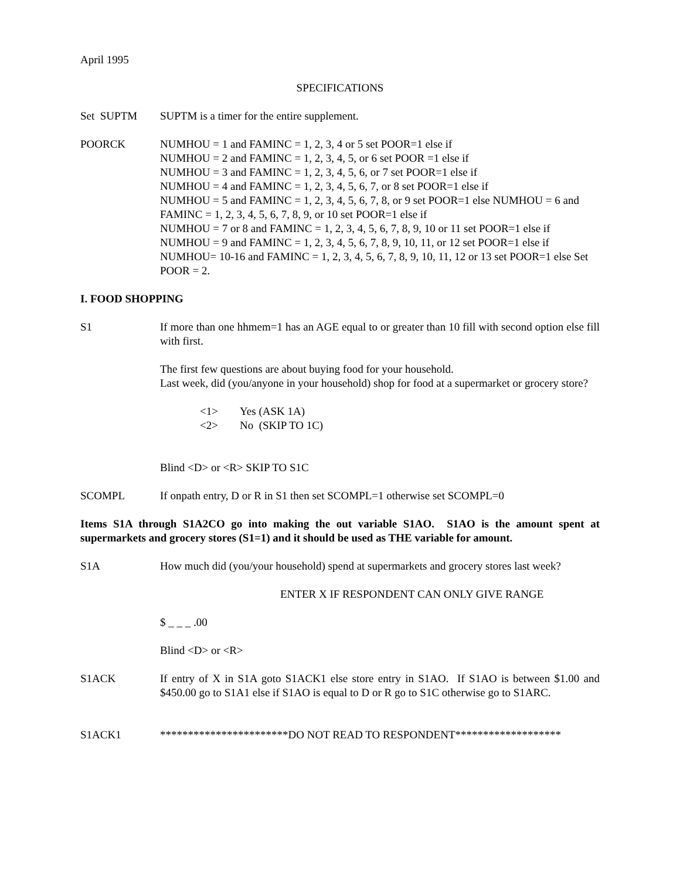April 1995
SPECIFICATIONS
Set SUPTM SUPTM is a timer for the entire supplement.
POORCK NUMHOU = 1 and FAMINC = 1, 2, 3, 4 or 5 set POOR=1 else if
NUMHOU = 2 and FAMINC = 1, 2, 3, 4, 5, or 6 set POOR =1 else if
NUMHOU = 3 and FAMINC = 1, 2, 3, 4, 5, 6, or 7 set POOR=1 else if
NUMHOU = 4 and FAMINC = 1, 2, 3, 4, 5, 6, 7, or 8 set POOR=1 else if
NUMHOU = 5 and FAMINC = 1, 2, 3, 4, 5, 6, 7, 8, or 9 set POOR=1 else NUMHOU = 6 and FAMINC = 1, 2, 3, 4, 5, 6, 7, 8, 9, or 10 set POOR=1 else if
NUMHOU = 7 or 8 and FAMINC = 1, 2, 3, 4, 5, 6, 7, 8, 9, 10 or 11 set POOR=1 else if
NUMHOU = 9 and FAMINC = 1, 2, 3, 4, 5, 6, 7, 8, 9, 10, 11, or 12 set POOR=1 else if
NUMHOU= 10-16 and FAMINC = 1, 2, 3, 4, 5, 6, 7, 8, 9, 10, 11, 12 or 13 set POOR=1 else Set POOR = 2.
I. FOOD SHOPPING
S1 If more than one hhmem=1 has an AGE equal to or greater than 10 fill with second option else fill with first.
The first few questions are about buying food for your household.
Last week, did (you/anyone in your household) shop for food at a supermarket or grocery store?
<1> Yes (ASK 1A)
<2> No (SKIP TO 1C)
Blind <D> or <R> SKIP TO S1C
SCOMPL If onpath entry, D or R in S1 then set SCOMPL=1 otherwise set SCOMPL=0
Items S1A through S1A2CO go into making the out variable S1AO. S1AO is the amount spent at supermarkets and grocery stores (S1=1) and it should be used as THE variable for amount.
S1A How much did (you/your household) spend at supermarkets and grocery stores last week?
ENTER X IF RESPONDENT CAN ONLY GIVE RANGE
$ _ _ _ .00
Blind <D> or <R>
S1ACK If entry of X in S1A goto S1ACK1 else store entry in S1AO. If S1AO is between $1.00 and $450.00 go to S1A1 else if S1AO is equal to D or R go to S1C otherwise go to S1ARC.
S1ACK1 ***********************DO NOT READ TO RESPONDENT*******************